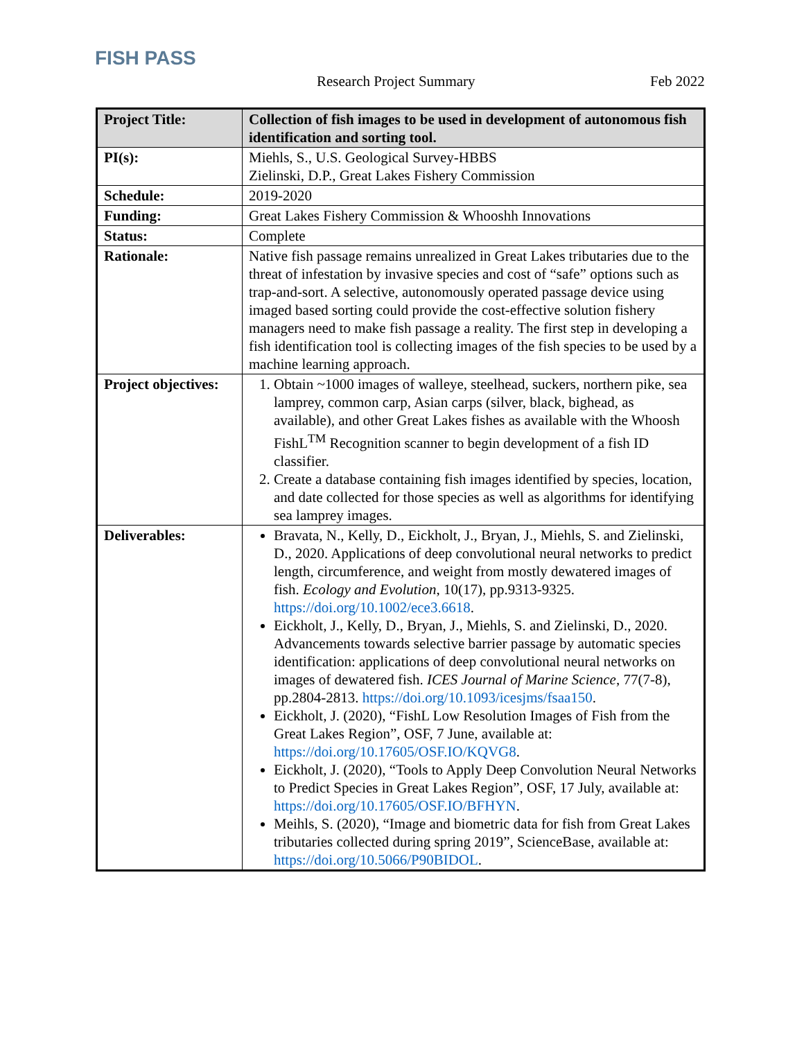FISH PASS
Research Project Summary Feb 2022
| Project Title: | Collection of fish images to be used in development of autonomous fish identification and sorting tool. |
| PI(s): | Miehls, S., U.S. Geological Survey-HBBS Zielinski, D.P., Great Lakes Fishery Commission |
| Schedule: | 2019-2020 |
| Funding: | Great Lakes Fishery Commission & Whooshh Innovations |
| Status: | Complete |
| Rationale: | Native fish passage remains unrealized in Great Lakes tributaries due to the threat of infestation by invasive species and cost of “safe” options such as trap-and-sort. A selective, autonomously operated passage device using imaged based sorting could provide the cost-effective solution fishery managers need to make fish passage a reality. The first step in developing a fish identification tool is collecting images of the fish species to be used by a machine learning approach. |
| Project objectives: | 1. Obtain ~1000 images of walleye, steelhead, suckers, northern pike, sea lamprey, common carp, Asian carps (silver, black, bighead, as available), and other Great Lakes fishes as available with the Whoosh FishL<sup>TM</sup> Recognition scanner to begin development of a fish ID classifier. 2. Create a database containing fish images identified by species, location, and date collected for those species as well as algorithms for identifying sea lamprey images. |
| Deliverables: | Bravata, N., Kelly, D., Eickholt, J., Bryan, J., Miehls, S. and Zielinski, D., 2020. Applications of deep convolutional neural networks to predict length, circumference, and weight from mostly dewatered images of fish. Ecology and Evolution , 10(17), pp.9313-9325. https://doi.org/10.1002/ece3.6618 . Eickholt, J., Kelly, D., Bryan, J., Miehls, S. and Zielinski, D., 2020. Advancements towards selective barrier passage by automatic species identification: applications of deep convolutional neural networks on images of dewatered fish. ICES Journal of Marine Science , 77(7-8), pp.2804-2813. https://doi.org/10.1093/icesjms/fsaa150 . Eickholt, J. (2020), “FishL Low Resolution Images of Fish from the Great Lakes Region”, OSF, 7 June, available at: https://doi.org/10.17605/OSF.IO/KQVG8 . Eickholt, J. (2020), “Tools to Apply Deep Convolution Neural Networks to Predict Species in Great Lakes Region”, OSF, 17 July, available at: https://doi.org/10.17605/OSF.IO/BFHYN . Meihls, S. (2020), “Image and biometric data for fish from Great Lakes tributaries collected during spring 2019”, ScienceBase, available at: https://doi.org/10.5066/P90BIDOL . |